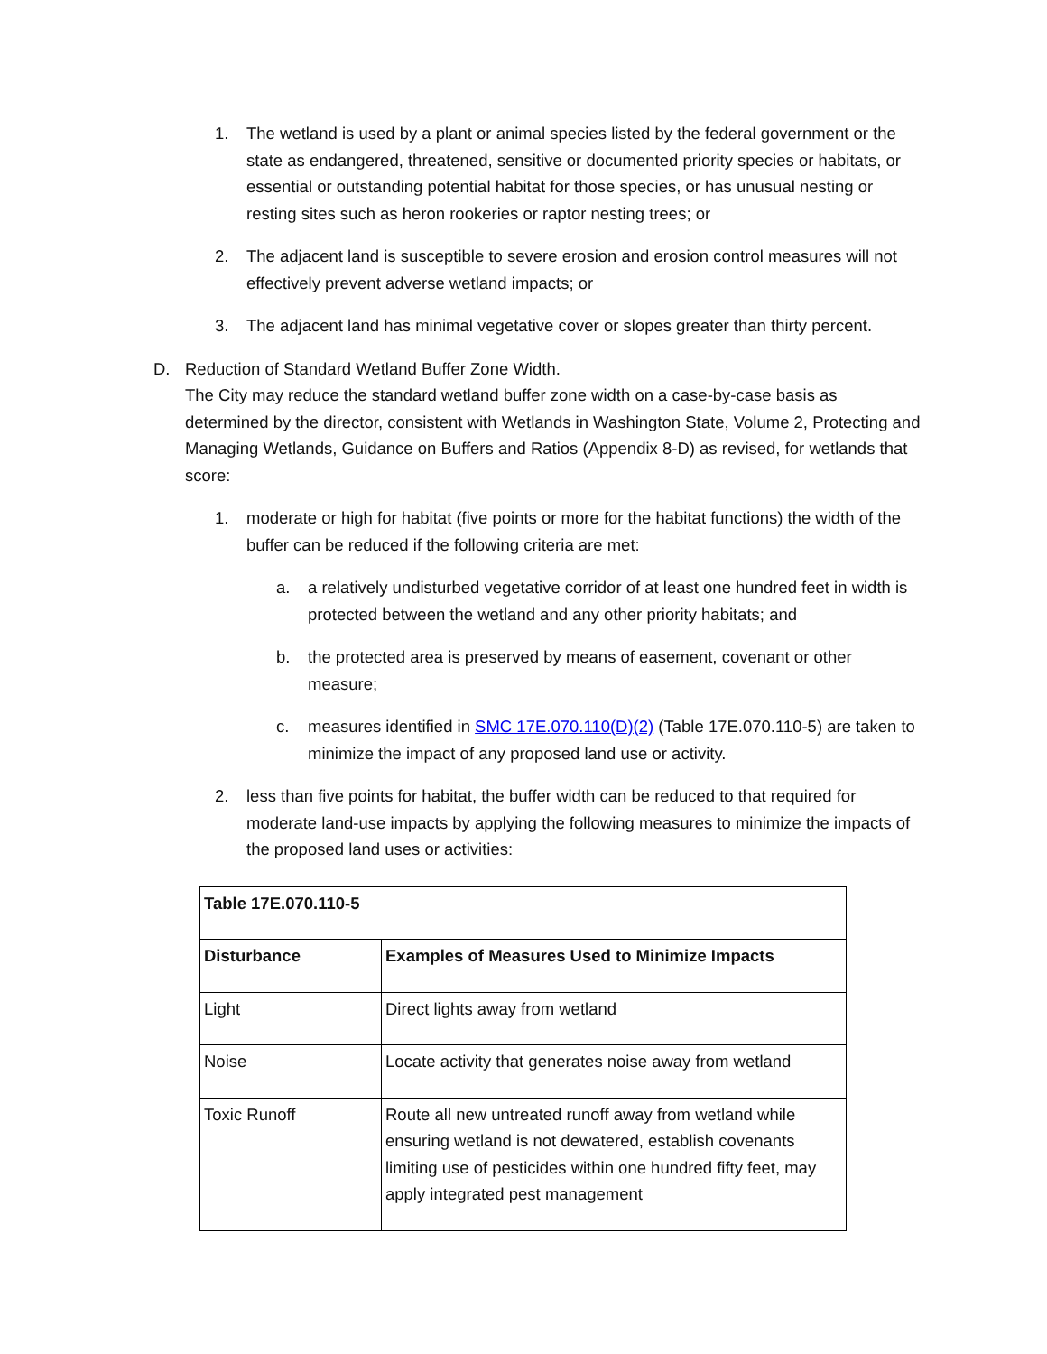1. The wetland is used by a plant or animal species listed by the federal government or the state as endangered, threatened, sensitive or documented priority species or habitats, or essential or outstanding potential habitat for those species, or has unusual nesting or resting sites such as heron rookeries or raptor nesting trees; or
2. The adjacent land is susceptible to severe erosion and erosion control measures will not effectively prevent adverse wetland impacts; or
3. The adjacent land has minimal vegetative cover or slopes greater than thirty percent.
D. Reduction of Standard Wetland Buffer Zone Width.
The City may reduce the standard wetland buffer zone width on a case-by-case basis as determined by the director, consistent with Wetlands in Washington State, Volume 2, Protecting and Managing Wetlands, Guidance on Buffers and Ratios (Appendix 8-D) as revised, for wetlands that score:
1. moderate or high for habitat (five points or more for the habitat functions) the width of the buffer can be reduced if the following criteria are met:
a. a relatively undisturbed vegetative corridor of at least one hundred feet in width is protected between the wetland and any other priority habitats; and
b. the protected area is preserved by means of easement, covenant or other measure;
c. measures identified in SMC 17E.070.110(D)(2) (Table 17E.070.110-5) are taken to minimize the impact of any proposed land use or activity.
2. less than five points for habitat, the buffer width can be reduced to that required for moderate land-use impacts by applying the following measures to minimize the impacts of the proposed land uses or activities:
| Table 17E.070.110-5 | |
| Disturbance | Examples of Measures Used to Minimize Impacts |
| Light | Direct lights away from wetland |
| Noise | Locate activity that generates noise away from wetland |
| Toxic Runoff | Route all new untreated runoff away from wetland while ensuring wetland is not dewatered, establish covenants limiting use of pesticides within one hundred fifty feet, may apply integrated pest management |